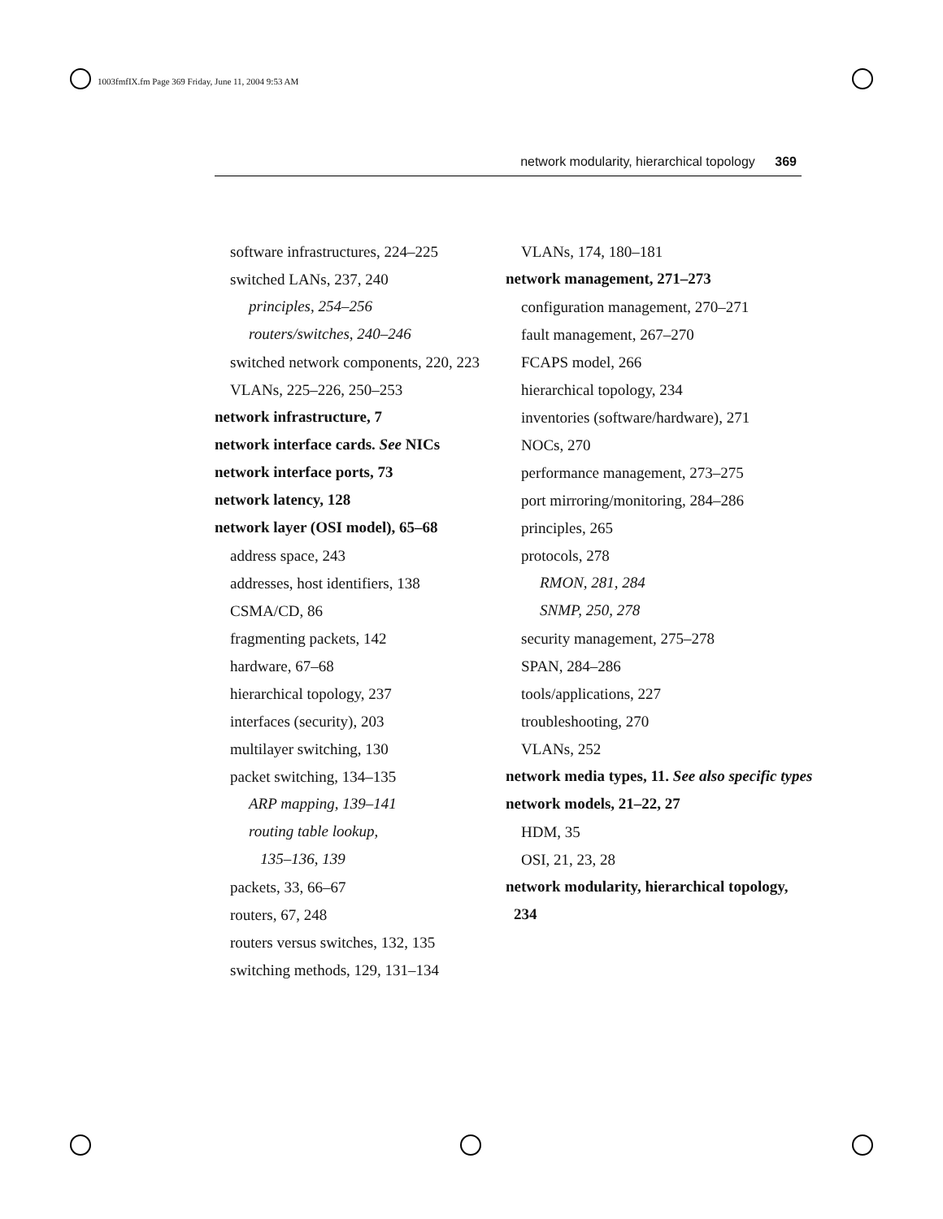1003fmfIX.fm Page 369 Friday, June 11, 2004 9:53 AM
network modularity, hierarchical topology 369
software infrastructures, 224–225
switched LANs, 237, 240
principles, 254–256
routers/switches, 240–246
switched network components, 220, 223
VLANs, 225–226, 250–253
network infrastructure, 7
network interface cards. See NICs
network interface ports, 73
network latency, 128
network layer (OSI model), 65–68
address space, 243
addresses, host identifiers, 138
CSMA/CD, 86
fragmenting packets, 142
hardware, 67–68
hierarchical topology, 237
interfaces (security), 203
multilayer switching, 130
packet switching, 134–135
ARP mapping, 139–141
routing table lookup,
135–136, 139
packets, 33, 66–67
routers, 67, 248
routers versus switches, 132, 135
switching methods, 129, 131–134
VLANs, 174, 180–181
network management, 271–273
configuration management, 270–271
fault management, 267–270
FCAPS model, 266
hierarchical topology, 234
inventories (software/hardware), 271
NOCs, 270
performance management, 273–275
port mirroring/monitoring, 284–286
principles, 265
protocols, 278
RMON, 281, 284
SNMP, 250, 278
security management, 275–278
SPAN, 284–286
tools/applications, 227
troubleshooting, 270
VLANs, 252
network media types, 11. See also specific types
network models, 21–22, 27
HDM, 35
OSI, 21, 23, 28
network modularity, hierarchical topology, 234